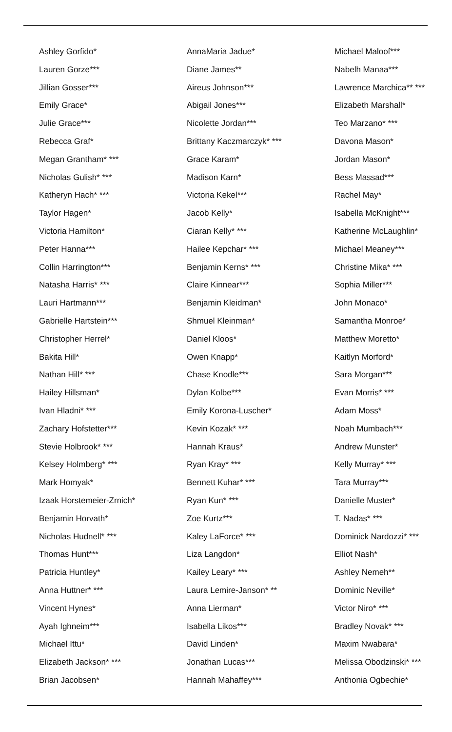Ashley Gorfido*
Lauren Gorze***
Jillian Gosser***
Emily Grace*
Julie Grace***
Rebecca Graf*
Megan Grantham* ***
Nicholas Gulish* ***
Katheryn Hach* ***
Taylor Hagen*
Victoria Hamilton*
Peter Hanna***
Collin Harrington***
Natasha Harris* ***
Lauri Hartmann***
Gabrielle Hartstein***
Christopher Herrel*
Bakita Hill*
Nathan Hill* ***
Hailey Hillsman*
Ivan Hladni* ***
Zachary Hofstetter***
Stevie Holbrook* ***
Kelsey Holmberg* ***
Mark Homyak*
Izaak Horstemeier-Zrnich*
Benjamin Horvath*
Nicholas Hudnell* ***
Thomas Hunt***
Patricia Huntley*
Anna Huttner* ***
Vincent Hynes*
Ayah Ighneim***
Michael Ittu*
Elizabeth Jackson* ***
Brian Jacobsen*
AnnaMaria Jadue*
Diane James**
Aireus Johnson***
Abigail Jones***
Nicolette Jordan***
Brittany Kaczmarczyk* ***
Grace Karam*
Madison Karn*
Victoria Kekel***
Jacob Kelly*
Ciaran Kelly* ***
Hailee Kepchar* ***
Benjamin Kerns* ***
Claire Kinnear***
Benjamin Kleidman*
Shmuel Kleinman*
Daniel Kloos*
Owen Knapp*
Chase Knodle***
Dylan Kolbe***
Emily Korona-Luscher*
Kevin Kozak* ***
Hannah Kraus*
Ryan Kray* ***
Bennett Kuhar* ***
Ryan Kun* ***
Zoe Kurtz***
Kaley LaForce* ***
Liza Langdon*
Kailey Leary* ***
Laura Lemire-Janson* **
Anna Lierman*
Isabella Likos***
David Linden*
Jonathan Lucas***
Hannah Mahaffey***
Michael Maloof***
Nabelh Manaa***
Lawrence Marchica** ***
Elizabeth Marshall*
Teo Marzano* ***
Davona Mason*
Jordan Mason*
Bess Massad***
Rachel May*
Isabella McKnight***
Katherine McLaughlin*
Michael Meaney***
Christine Mika* ***
Sophia Miller***
John Monaco*
Samantha Monroe*
Matthew Moretto*
Kaitlyn Morford*
Sara Morgan***
Evan Morris* ***
Adam Moss*
Noah Mumbach***
Andrew Munster*
Kelly Murray* ***
Tara Murray***
Danielle Muster*
T. Nadas* ***
Dominick Nardozzi* ***
Elliot Nash*
Ashley Nemeh**
Dominic Neville*
Victor Niro* ***
Bradley Novak* ***
Maxim Nwabara*
Melissa Obodzinski* ***
Anthonia Ogbechie*